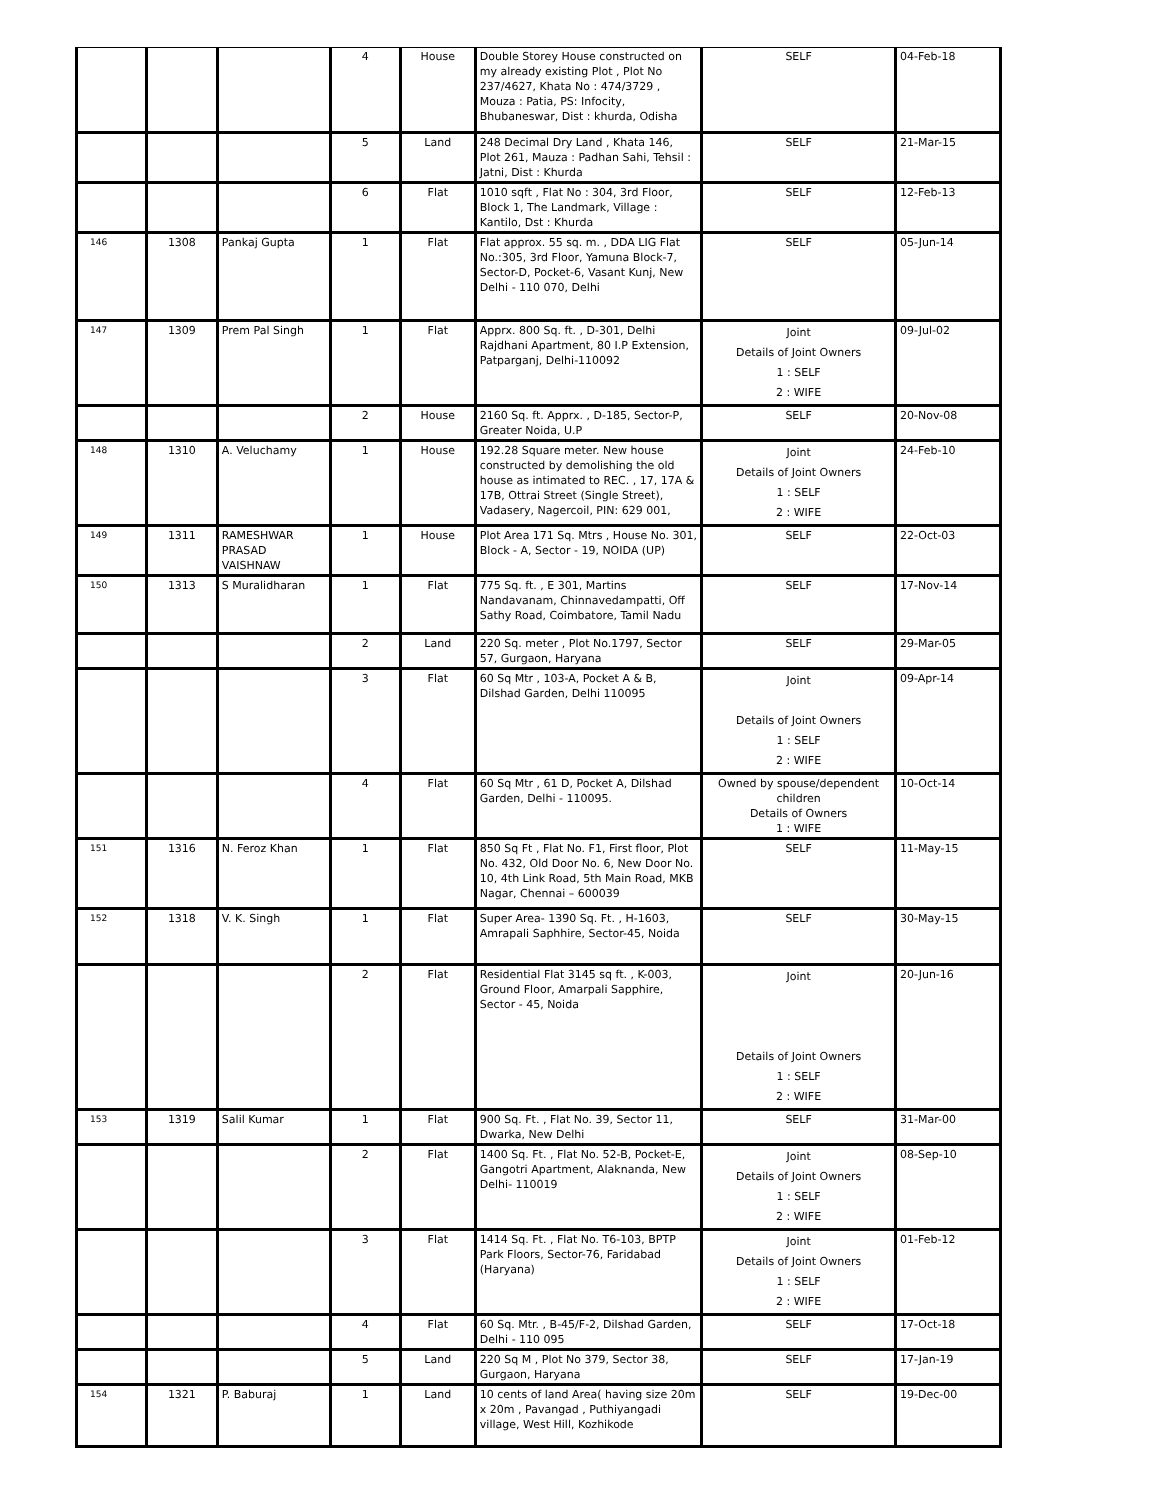| | | | 4 | House | Double Storey House constructed on my already existing Plot , Plot No 237/4627, Khata No : 474/3729 , Mouza : Patia, PS: Infocity, Bhubaneswar, Dist : khurda, Odisha | SELF | 04-Feb-18 |
| | | | 5 | Land | 248 Decimal Dry Land , Khata 146, Plot 261, Mauza : Padhan Sahi, Tehsil : Jatni, Dist : Khurda | SELF | 21-Mar-15 |
| | | | 6 | Flat | 1010 sqft , Flat No : 304, 3rd Floor, Block 1, The Landmark, Village : Kantilo, Dst : Khurda | SELF | 12-Feb-13 |
| 146 | 1308 | Pankaj Gupta | 1 | Flat | Flat approx. 55 sq. m. , DDA LIG Flat No.:305, 3rd Floor, Yamuna Block-7, Sector-D, Pocket-6, Vasant Kunj, New Delhi - 110 070, Delhi | SELF | 05-Jun-14 |
| 147 | 1309 | Prem Pal Singh | 1 | Flat | Apprx. 800 Sq. ft. , D-301, Delhi Rajdhani Apartment, 80 I.P Extension, Patparganj, Delhi-110092 | Joint Details of Joint Owners 1 : SELF 2 : WIFE | 09-Jul-02 |
| | | | 2 | House | 2160 Sq. ft. Apprx. , D-185, Sector-P, Greater Noida, U.P | SELF | 20-Nov-08 |
| 148 | 1310 | A. Veluchamy | 1 | House | 192.28 Square meter. New house constructed by demolishing the old house as intimated to REC. , 17, 17A & 17B, Ottrai Street (Single Street), Vadasery, Nagercoil, PIN: 629 001, | Joint Details of Joint Owners 1 : SELF 2 : WIFE | 24-Feb-10 |
| 149 | 1311 | RAMESHWAR PRASAD VAISHNAW | 1 | House | Plot Area 171 Sq. Mtrs , House No. 301, Block - A, Sector - 19, NOIDA (UP) | SELF | 22-Oct-03 |
| 150 | 1313 | S Muralidharan | 1 | Flat | 775 Sq. ft. , E 301, Martins Nandavanam, Chinnavedampatti, Off Sathy Road, Coimbatore, Tamil Nadu | SELF | 17-Nov-14 |
| | | | 2 | Land | 220 Sq. meter , Plot No.1797, Sector 57, Gurgaon, Haryana | SELF | 29-Mar-05 |
| | | | 3 | Flat | 60 Sq Mtr , 103-A, Pocket A & B, Dilshad Garden, Delhi 110095 | Joint Details of Joint Owners 1 : SELF 2 : WIFE | 09-Apr-14 |
| | | | 4 | Flat | 60 Sq Mtr , 61 D, Pocket A, Dilshad Garden, Delhi - 110095. | Owned by spouse/dependent children Details of Owners 1 : WIFE | 10-Oct-14 |
| 151 | 1316 | N. Feroz Khan | 1 | Flat | 850 Sq Ft , Flat No. F1, First floor, Plot No. 432, Old Door No. 6, New Door No. 10, 4th Link Road, 5th Main Road, MKB Nagar, Chennai – 600039 | SELF | 11-May-15 |
| 152 | 1318 | V. K. Singh | 1 | Flat | Super Area- 1390 Sq. Ft. , H-1603, Amrapali Saphhire, Sector-45, Noida | SELF | 30-May-15 |
| | | | 2 | Flat | Residential Flat 3145 sq ft. , K-003, Ground Floor, Amarpali Sapphire, Sector - 45, Noida | Joint Details of Joint Owners 1 : SELF 2 : WIFE | 20-Jun-16 |
| 153 | 1319 | Salil Kumar | 1 | Flat | 900 Sq. Ft. , Flat No. 39, Sector 11, Dwarka, New Delhi | SELF | 31-Mar-00 |
| | | | 2 | Flat | 1400 Sq. Ft. , Flat No. 52-B, Pocket-E, Gangotri Apartment, Alaknanda, New Delhi- 110019 | Joint Details of Joint Owners 1 : SELF 2 : WIFE | 08-Sep-10 |
| | | | 3 | Flat | 1414 Sq. Ft. , Flat No. T6-103, BPTP Park Floors, Sector-76, Faridabad (Haryana) | Joint Details of Joint Owners 1 : SELF 2 : WIFE | 01-Feb-12 |
| | | | 4 | Flat | 60 Sq. Mtr. , B-45/F-2, Dilshad Garden, Delhi - 110 095 | SELF | 17-Oct-18 |
| | | | 5 | Land | 220 Sq M , Plot No 379, Sector 38, Gurgaon, Haryana | SELF | 17-Jan-19 |
| 154 | 1321 | P. Baburaj | 1 | Land | 10 cents of land Area( having size 20m x 20m , Pavangad , Puthiyangadi village, West Hill, Kozhikode | SELF | 19-Dec-00 |